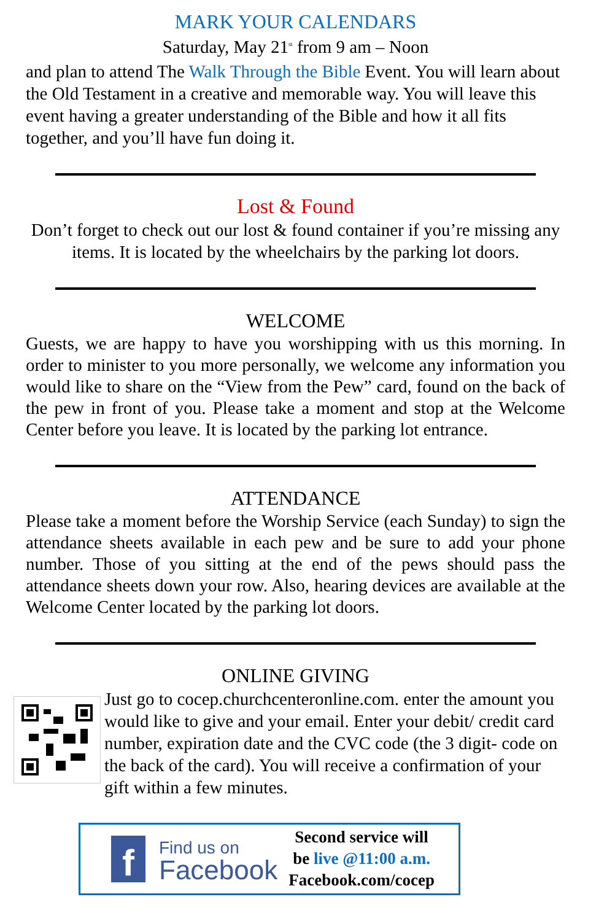MARK YOUR CALENDARS
Saturday, May 21<sup>st</sup> from 9 am – Noon
and plan to attend The Walk Through the Bible Event. You will learn about the Old Testament in a creative and memorable way. You will leave this event having a greater understanding of the Bible and how it all fits together, and you’ll have fun doing it.
Lost & Found
Don’t forget to check out our lost & found container if you’re missing any items. It is located by the wheelchairs by the parking lot doors.
WELCOME
Guests, we are happy to have you worshipping with us this morning. In order to minister to you more personally, we welcome any information you would like to share on the “View from the Pew” card, found on the back of the pew in front of you. Please take a moment and stop at the Welcome Center before you leave. It is located by the parking lot entrance.
ATTENDANCE
Please take a moment before the Worship Service (each Sunday) to sign the attendance sheets available in each pew and be sure to add your phone number. Those of you sitting at the end of the pews should pass the attendance sheets down your row. Also, hearing devices are available at the Welcome Center located by the parking lot doors.
ONLINE GIVING
Just go to cocep.churchcenteronline.com. enter the amount you would like to give and your email. Enter your debit/ credit card number, expiration date and the CVC code (the 3 digit- code on the back of the card). You will receive a confirmation of your gift within a few minutes.
f
Find us on
Facebook
Second service will
be live @11:00 a.m.
Facebook.com/cocep